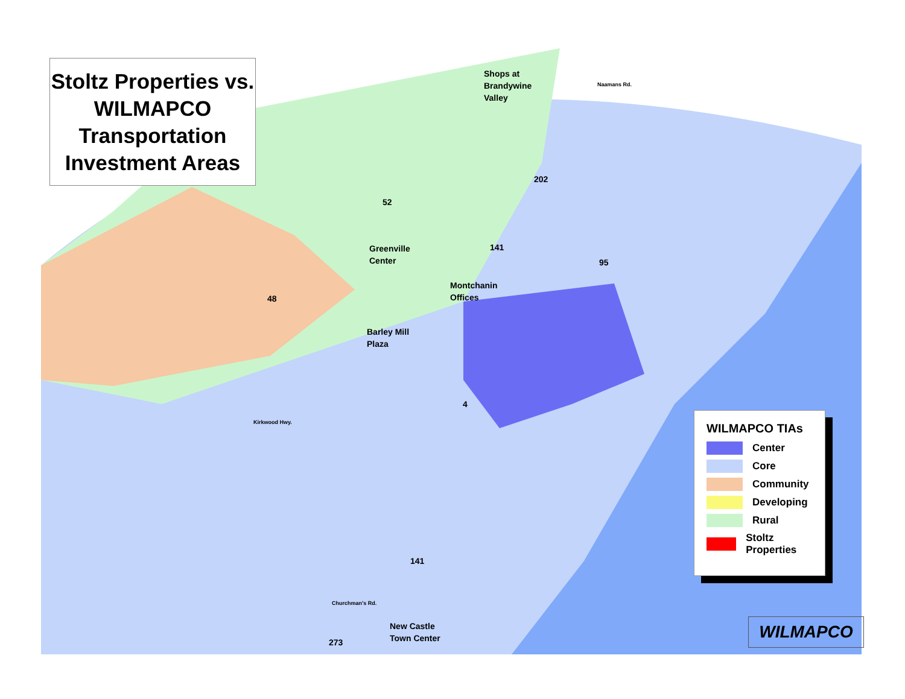Stoltz Properties vs. WILMAPCO Transportation Investment Areas
Shops at
Brandywine
Valley
Naamans Rd.
Greenville
Center
Montchanin
Offices
Barley Mill
Plaza
Kirkwood Hwy.
Churchman's Rd.
New Castle
Town Center
52
48
202
141
95
4
141
273
WILMAPCO TIAs
Center
Core
Community
Developing
Rural
Stoltz Properties
WILMAPCO